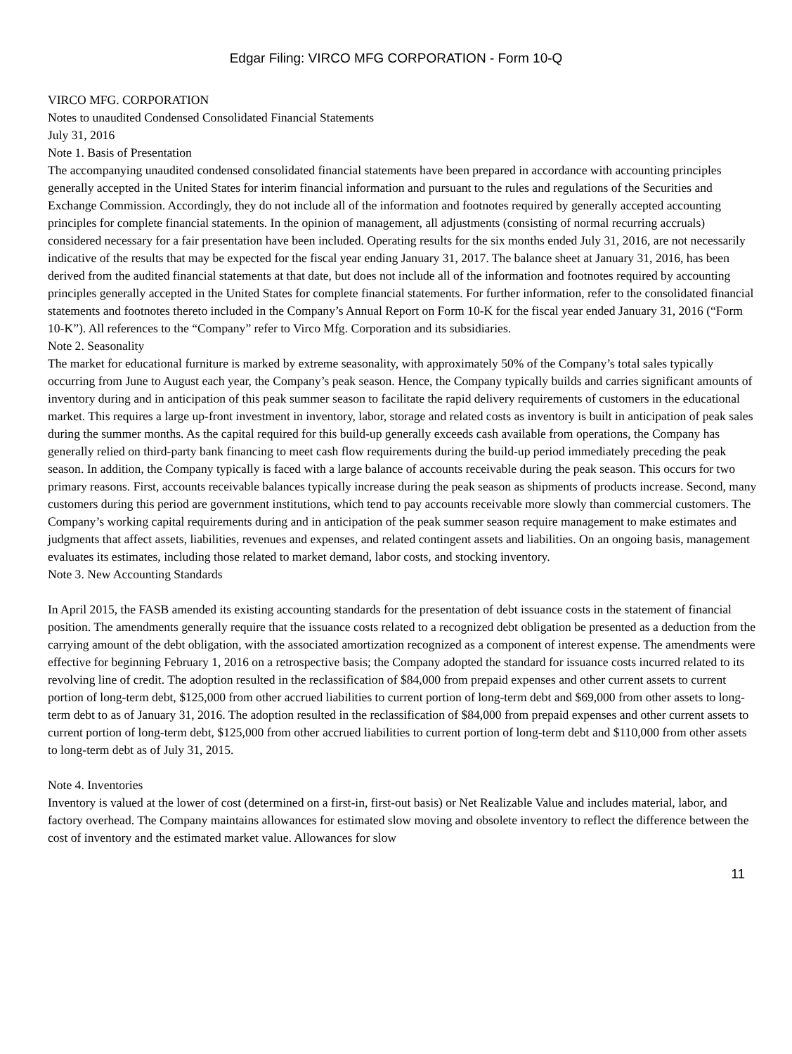Edgar Filing: VIRCO MFG CORPORATION - Form 10-Q
VIRCO MFG. CORPORATION
Notes to unaudited Condensed Consolidated Financial Statements
July 31, 2016
Note 1. Basis of Presentation
The accompanying unaudited condensed consolidated financial statements have been prepared in accordance with accounting principles generally accepted in the United States for interim financial information and pursuant to the rules and regulations of the Securities and Exchange Commission. Accordingly, they do not include all of the information and footnotes required by generally accepted accounting principles for complete financial statements. In the opinion of management, all adjustments (consisting of normal recurring accruals) considered necessary for a fair presentation have been included. Operating results for the six months ended July 31, 2016, are not necessarily indicative of the results that may be expected for the fiscal year ending January 31, 2017. The balance sheet at January 31, 2016, has been derived from the audited financial statements at that date, but does not include all of the information and footnotes required by accounting principles generally accepted in the United States for complete financial statements. For further information, refer to the consolidated financial statements and footnotes thereto included in the Company’s Annual Report on Form 10-K for the fiscal year ended January 31, 2016 (“Form 10-K”). All references to the “Company” refer to Virco Mfg. Corporation and its subsidiaries.
Note 2. Seasonality
The market for educational furniture is marked by extreme seasonality, with approximately 50% of the Company’s total sales typically occurring from June to August each year, the Company’s peak season. Hence, the Company typically builds and carries significant amounts of inventory during and in anticipation of this peak summer season to facilitate the rapid delivery requirements of customers in the educational market. This requires a large up-front investment in inventory, labor, storage and related costs as inventory is built in anticipation of peak sales during the summer months. As the capital required for this build-up generally exceeds cash available from operations, the Company has generally relied on third-party bank financing to meet cash flow requirements during the build-up period immediately preceding the peak season. In addition, the Company typically is faced with a large balance of accounts receivable during the peak season. This occurs for two primary reasons. First, accounts receivable balances typically increase during the peak season as shipments of products increase. Second, many customers during this period are government institutions, which tend to pay accounts receivable more slowly than commercial customers. The Company’s working capital requirements during and in anticipation of the peak summer season require management to make estimates and judgments that affect assets, liabilities, revenues and expenses, and related contingent assets and liabilities. On an ongoing basis, management evaluates its estimates, including those related to market demand, labor costs, and stocking inventory.
Note 3. New Accounting Standards
In April 2015, the FASB amended its existing accounting standards for the presentation of debt issuance costs in the statement of financial position. The amendments generally require that the issuance costs related to a recognized debt obligation be presented as a deduction from the carrying amount of the debt obligation, with the associated amortization recognized as a component of interest expense. The amendments were effective for beginning February 1, 2016 on a retrospective basis; the Company adopted the standard for issuance costs incurred related to its revolving line of credit. The adoption resulted in the reclassification of $84,000 from prepaid expenses and other current assets to current portion of long-term debt, $125,000 from other accrued liabilities to current portion of long-term debt and $69,000 from other assets to long-term debt to as of January 31, 2016. The adoption resulted in the reclassification of $84,000 from prepaid expenses and other current assets to current portion of long-term debt, $125,000 from other accrued liabilities to current portion of long-term debt and $110,000 from other assets to long-term debt as of July 31, 2015.
Note 4. Inventories
Inventory is valued at the lower of cost (determined on a first-in, first-out basis) or Net Realizable Value and includes material, labor, and factory overhead. The Company maintains allowances for estimated slow moving and obsolete inventory to reflect the difference between the cost of inventory and the estimated market value. Allowances for slow
11